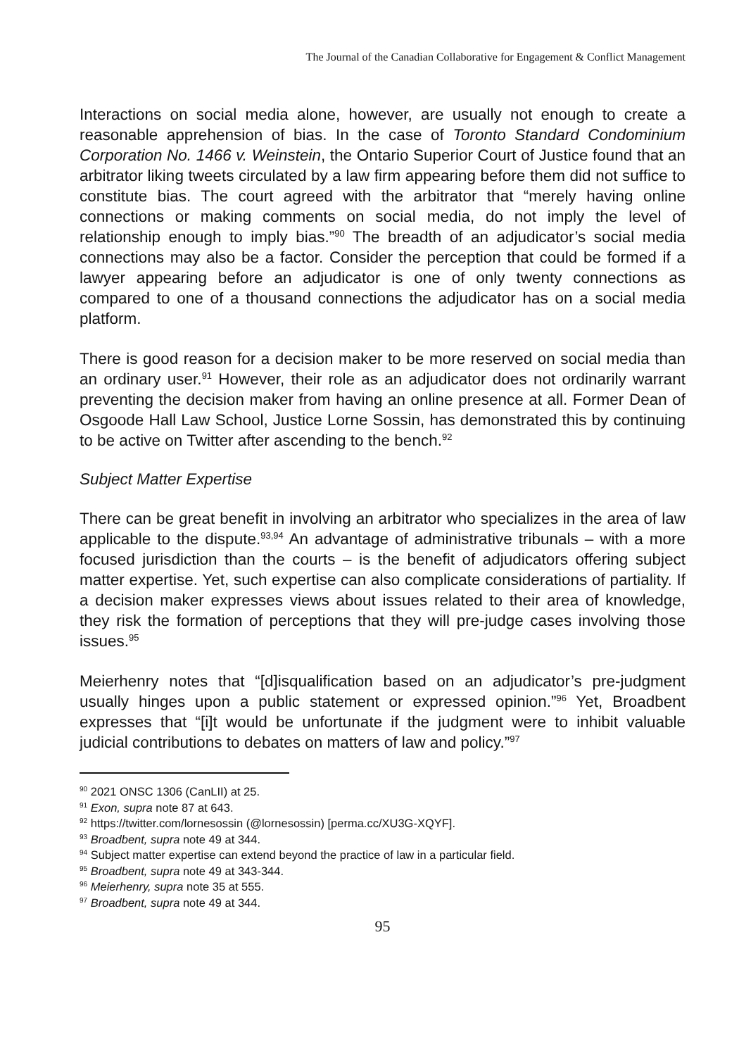The Journal of the Canadian Collaborative for Engagement & Conflict Management
Interactions on social media alone, however, are usually not enough to create a reasonable apprehension of bias. In the case of Toronto Standard Condominium Corporation No. 1466 v. Weinstein, the Ontario Superior Court of Justice found that an arbitrator liking tweets circulated by a law firm appearing before them did not suffice to constitute bias. The court agreed with the arbitrator that “merely having online connections or making comments on social media, do not imply the level of relationship enough to imply bias.”<sup>90</sup> The breadth of an adjudicator’s social media connections may also be a factor. Consider the perception that could be formed if a lawyer appearing before an adjudicator is one of only twenty connections as compared to one of a thousand connections the adjudicator has on a social media platform.
There is good reason for a decision maker to be more reserved on social media than an ordinary user.<sup>91</sup> However, their role as an adjudicator does not ordinarily warrant preventing the decision maker from having an online presence at all. Former Dean of Osgoode Hall Law School, Justice Lorne Sossin, has demonstrated this by continuing to be active on Twitter after ascending to the bench.<sup>92</sup>
Subject Matter Expertise
There can be great benefit in involving an arbitrator who specializes in the area of law applicable to the dispute.<sup>93,94</sup> An advantage of administrative tribunals – with a more focused jurisdiction than the courts – is the benefit of adjudicators offering subject matter expertise. Yet, such expertise can also complicate considerations of partiality. If a decision maker expresses views about issues related to their area of knowledge, they risk the formation of perceptions that they will pre-judge cases involving those issues.<sup>95</sup>
Meierhenry notes that “[d]isqualification based on an adjudicator’s pre-judgment usually hinges upon a public statement or expressed opinion.”<sup>96</sup> Yet, Broadbent expresses that “[i]t would be unfortunate if the judgment were to inhibit valuable judicial contributions to debates on matters of law and policy.”<sup>97</sup>
<sup>90</sup> 2021 ONSC 1306 (CanLII) at 25.
<sup>91</sup> Exon, supra note 87 at 643.
<sup>92</sup> https://twitter.com/lornesossin (@lornesossin) [perma.cc/XU3G-XQYF].
<sup>93</sup> Broadbent, supra note 49 at 344.
<sup>94</sup> Subject matter expertise can extend beyond the practice of law in a particular field.
<sup>95</sup> Broadbent, supra note 49 at 343-344.
<sup>96</sup> Meierhenry, supra note 35 at 555.
<sup>97</sup> Broadbent, supra note 49 at 344.
95